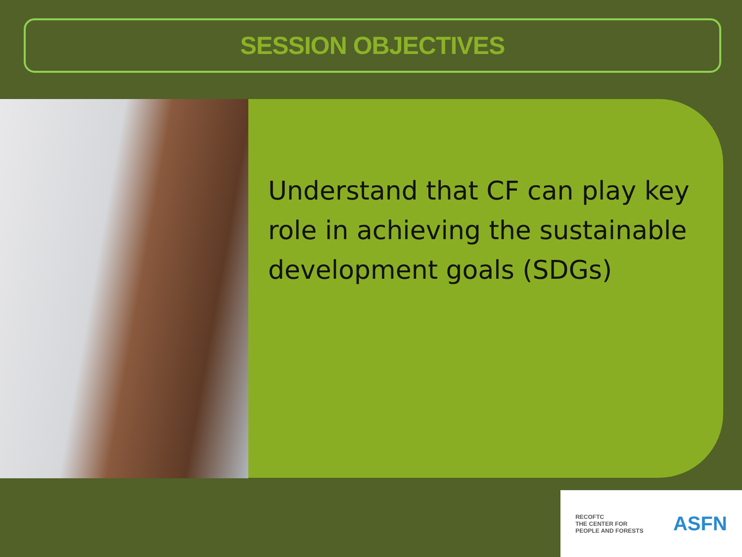SESSION OBJECTIVES
Understand that CF can play key role in achieving the sustainable development goals (SDGs)
RECOFTC
THE CENTER FOR
PEOPLE AND FORESTS
ASFN